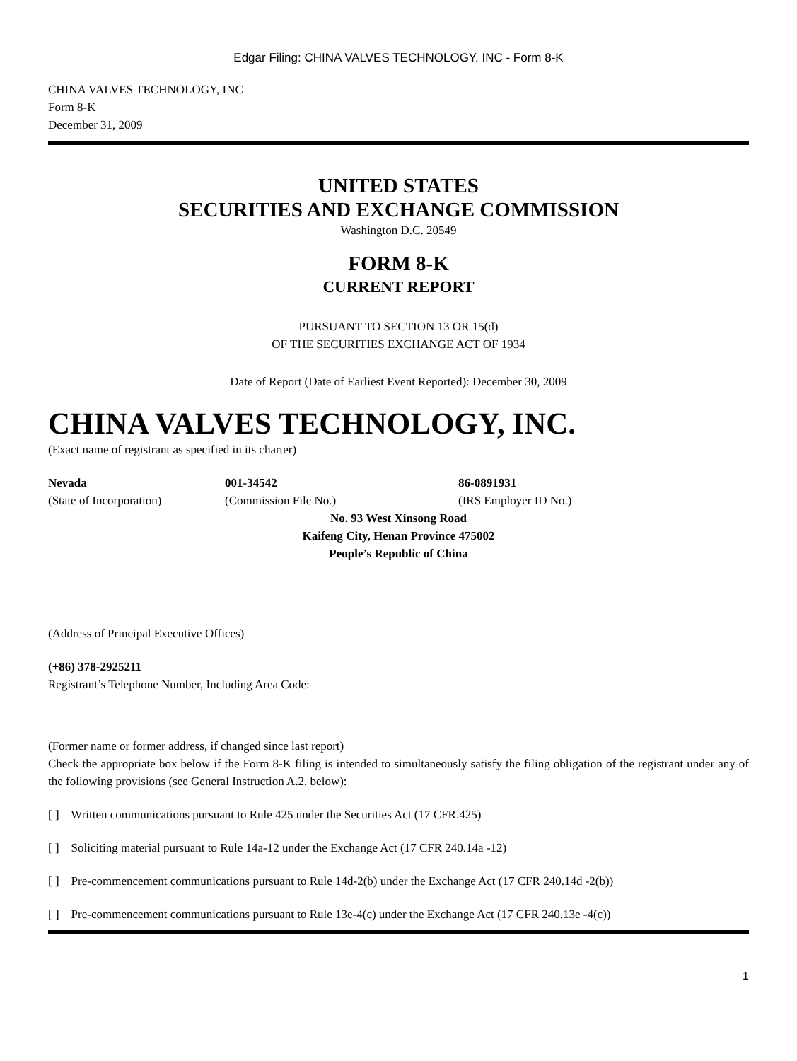Edgar Filing: CHINA VALVES TECHNOLOGY, INC - Form 8-K
CHINA VALVES TECHNOLOGY, INC
Form 8-K
December 31, 2009
UNITED STATES
SECURITIES AND EXCHANGE COMMISSION
Washington D.C. 20549
FORM 8-K
CURRENT REPORT
PURSUANT TO SECTION 13 OR 15(d)
OF THE SECURITIES EXCHANGE ACT OF 1934
Date of Report (Date of Earliest Event Reported): December 30, 2009
CHINA VALVES TECHNOLOGY, INC.
(Exact name of registrant as specified in its charter)
Nevada 001-34542 86-0891931
(State of Incorporation) (Commission File No.) (IRS Employer ID No.)
No. 93 West Xinsong Road
Kaifeng City, Henan Province 475002
People’s Republic of China
(Address of Principal Executive Offices)
(+86) 378-2925211
Registrant’s Telephone Number, Including Area Code:
(Former name or former address, if changed since last report)
Check the appropriate box below if the Form 8-K filing is intended to simultaneously satisfy the filing obligation of the registrant under any of the following provisions (see General Instruction A.2. below):
[ ] Written communications pursuant to Rule 425 under the Securities Act (17 CFR.425)
[ ] Soliciting material pursuant to Rule 14a-12 under the Exchange Act (17 CFR 240.14a -12)
[ ] Pre-commencement communications pursuant to Rule 14d-2(b) under the Exchange Act (17 CFR 240.14d -2(b))
[ ] Pre-commencement communications pursuant to Rule 13e-4(c) under the Exchange Act (17 CFR 240.13e -4(c))
1